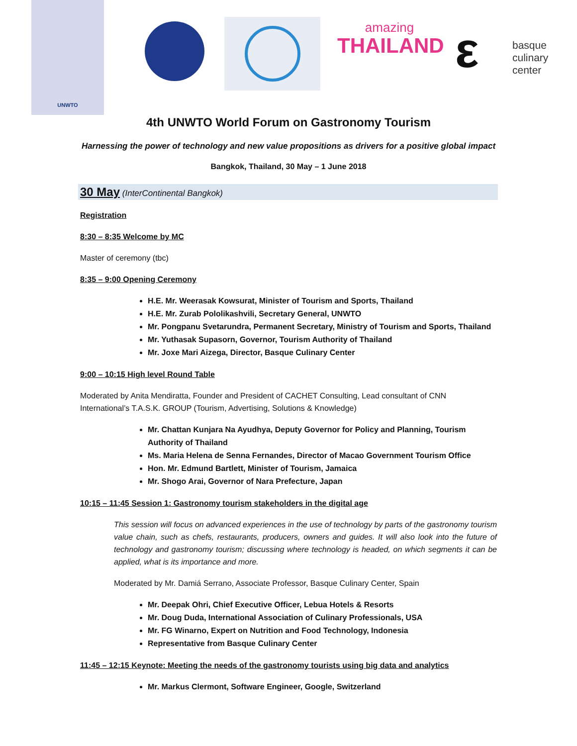UNWTO
amazing
THAILAND
ε
basque
culinary
center
4th UNWTO World Forum on Gastronomy Tourism
Harnessing the power of technology and new value propositions as drivers for a positive global impact
Bangkok, Thailand, 30 May – 1 June 2018
30 May (InterContinental Bangkok)
Registration
8:30 – 8:35 Welcome by MC
Master of ceremony (tbc)
8:35 – 9:00 Opening Ceremony
H.E. Mr. Weerasak Kowsurat, Minister of Tourism and Sports, Thailand
H.E. Mr. Zurab Pololikashvili, Secretary General, UNWTO
Mr. Pongpanu Svetarundra, Permanent Secretary, Ministry of Tourism and Sports, Thailand
Mr. Yuthasak Supasorn, Governor, Tourism Authority of Thailand
Mr. Joxe Mari Aizega, Director, Basque Culinary Center
9:00 – 10:15 High level Round Table
Moderated by Anita Mendiratta, Founder and President of CACHET Consulting, Lead consultant of CNN International’s T.A.S.K. GROUP (Tourism, Advertising, Solutions & Knowledge)
Mr. Chattan Kunjara Na Ayudhya, Deputy Governor for Policy and Planning, Tourism Authority of Thailand
Ms. Maria Helena de Senna Fernandes, Director of Macao Government Tourism Office
Hon. Mr. Edmund Bartlett, Minister of Tourism, Jamaica
Mr. Shogo Arai, Governor of Nara Prefecture, Japan
10:15 – 11:45 Session 1: Gastronomy tourism stakeholders in the digital age
This session will focus on advanced experiences in the use of technology by parts of the gastronomy tourism value chain, such as chefs, restaurants, producers, owners and guides. It will also look into the future of technology and gastronomy tourism; discussing where technology is headed, on which segments it can be applied, what is its importance and more.
Moderated by Mr. Damiá Serrano, Associate Professor, Basque Culinary Center, Spain
Mr. Deepak Ohri, Chief Executive Officer, Lebua Hotels & Resorts
Mr. Doug Duda, International Association of Culinary Professionals, USA
Mr. FG Winarno, Expert on Nutrition and Food Technology, Indonesia
Representative from Basque Culinary Center
11:45 – 12:15 Keynote: Meeting the needs of the gastronomy tourists using big data and analytics
Mr. Markus Clermont, Software Engineer, Google, Switzerland